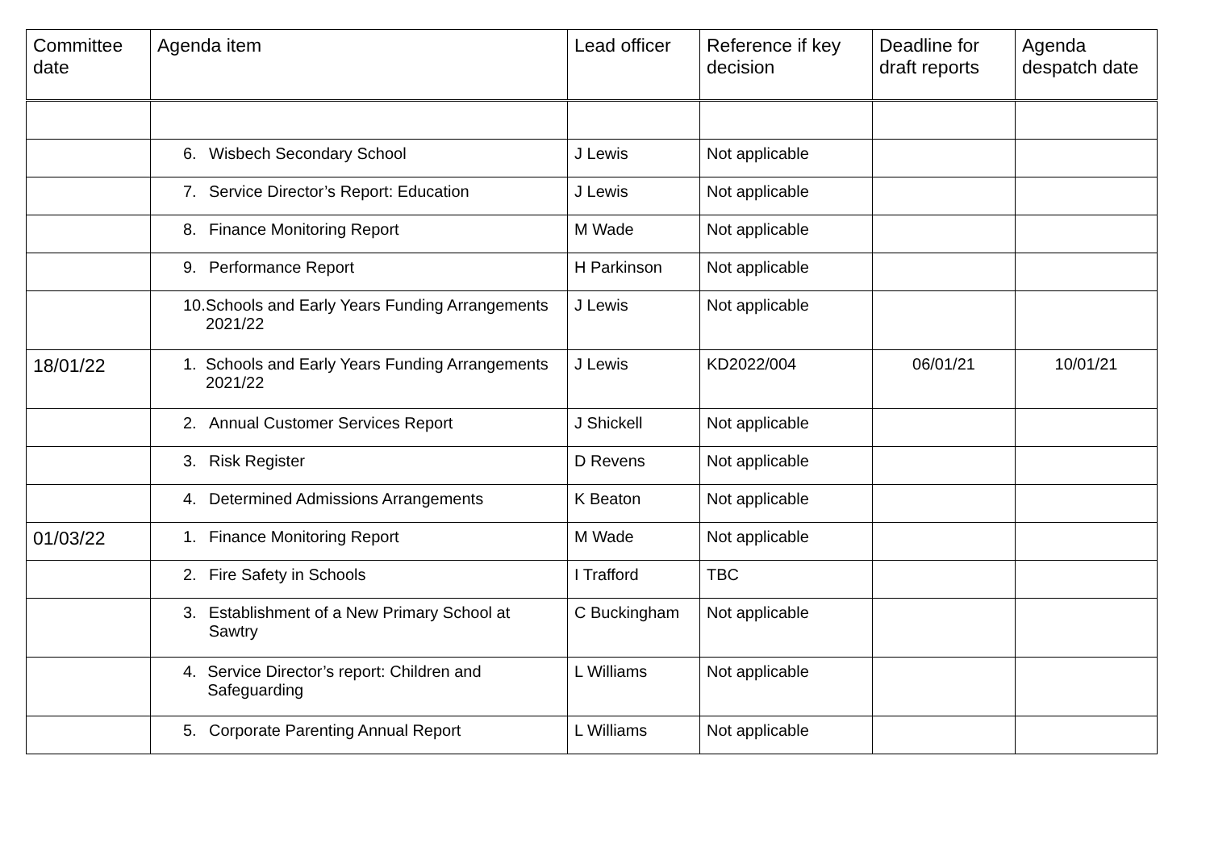| Committee date | Agenda item | Lead officer | Reference if key decision | Deadline for draft reports | Agenda despatch date |
| --- | --- | --- | --- | --- | --- |
| | 6. Wisbech Secondary School | J Lewis | Not applicable | | |
| | 7. Service Director’s Report: Education | J Lewis | Not applicable | | |
| | 8. Finance Monitoring Report | M Wade | Not applicable | | |
| | 9. Performance Report | H Parkinson | Not applicable | | |
| | 10. Schools and Early Years Funding Arrangements 2021/22 | J Lewis | Not applicable | | |
| 18/01/22 | 1. Schools and Early Years Funding Arrangements 2021/22 | J Lewis | KD2022/004 | 06/01/21 | 10/01/21 |
| | 2. Annual Customer Services Report | J Shickell | Not applicable | | |
| | 3. Risk Register | D Revens | Not applicable | | |
| | 4. Determined Admissions Arrangements | K Beaton | Not applicable | | |
| 01/03/22 | 1. Finance Monitoring Report | M Wade | Not applicable | | |
| | 2. Fire Safety in Schools | I Trafford | TBC | | |
| | 3. Establishment of a New Primary School at Sawtry | C Buckingham | Not applicable | | |
| | 4. Service Director’s report: Children and Safeguarding | L Williams | Not applicable | | |
| | 5. Corporate Parenting Annual Report | L Williams | Not applicable | | |